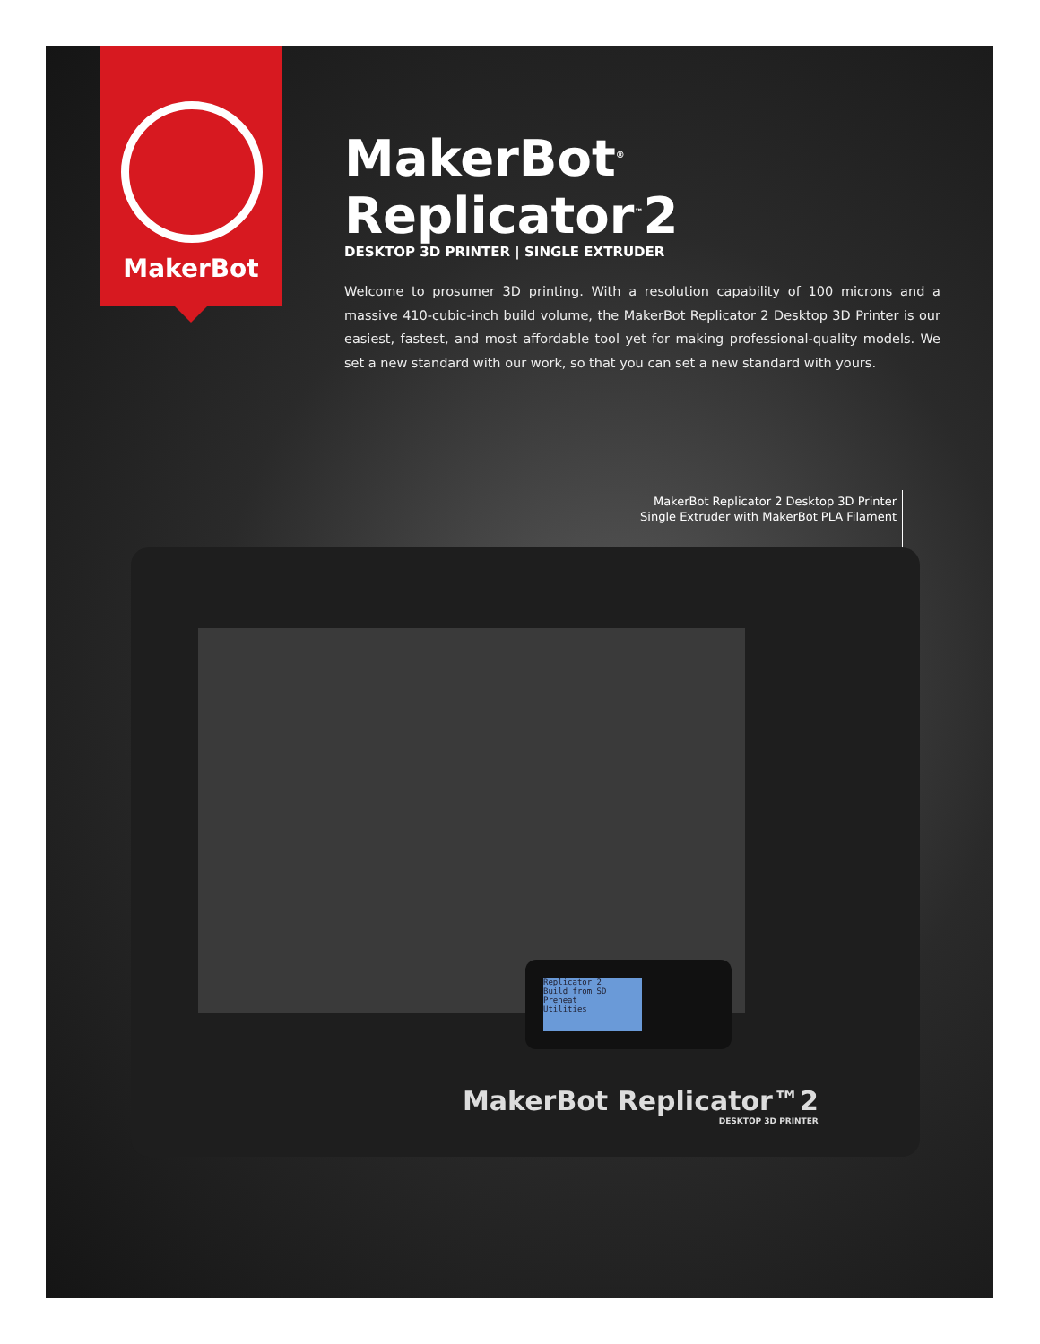MakerBot
MakerBot<sup>®</sup> Replicator<sup>™</sup>2
DESKTOP 3D PRINTER | SINGLE EXTRUDER
Welcome to prosumer 3D printing. With a resolution capability of 100 microns and a massive 410-cubic-inch build volume, the MakerBot Replicator 2 Desktop 3D Printer is our easiest, fastest, and most affordable tool yet for making professional-quality models. We set a new standard with our work, so that you can set a new standard with yours.
MakerBot Replicator 2 Desktop 3D Printer
Single Extruder with MakerBot PLA Filament
Replicator 2
Build from SD
Preheat
Utilities
MakerBot Replicator™2
DESKTOP 3D PRINTER